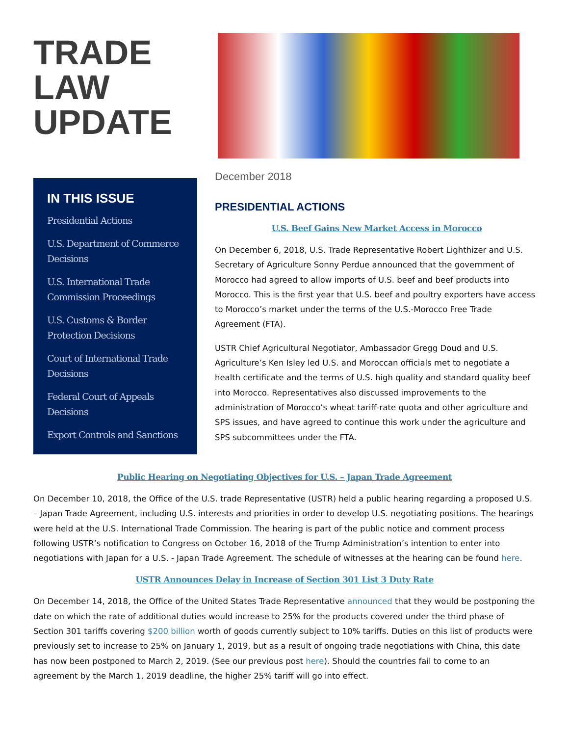TRADE
LAW
UPDATE
IN THIS ISSUE
Presidential Actions
U.S. Department of Commerce Decisions
U.S. International Trade Commission Proceedings
U.S. Customs & Border Protection Decisions
Court of International Trade Decisions
Federal Court of Appeals Decisions
Export Controls and Sanctions
December 2018
PRESIDENTIAL ACTIONS
U.S. Beef Gains New Market Access in Morocco
On December 6, 2018, U.S. Trade Representative Robert Lighthizer and U.S. Secretary of Agriculture Sonny Perdue announced that the government of Morocco had agreed to allow imports of U.S. beef and beef products into Morocco. This is the first year that U.S. beef and poultry exporters have access to Morocco’s market under the terms of the U.S.-Morocco Free Trade Agreement (FTA).
USTR Chief Agricultural Negotiator, Ambassador Gregg Doud and U.S. Agriculture’s Ken Isley led U.S. and Moroccan officials met to negotiate a health certificate and the terms of U.S. high quality and standard quality beef into Morocco. Representatives also discussed improvements to the administration of Morocco’s wheat tariff-rate quota and other agriculture and SPS issues, and have agreed to continue this work under the agriculture and SPS subcommittees under the FTA.
Public Hearing on Negotiating Objectives for U.S. – Japan Trade Agreement
On December 10, 2018, the Office of the U.S. trade Representative (USTR) held a public hearing regarding a proposed U.S. – Japan Trade Agreement, including U.S. interests and priorities in order to develop U.S. negotiating positions. The hearings were held at the U.S. International Trade Commission. The hearing is part of the public notice and comment process following USTR’s notification to Congress on October 16, 2018 of the Trump Administration’s intention to enter into negotiations with Japan for a U.S. - Japan Trade Agreement. The schedule of witnesses at the hearing can be found here.
USTR Announces Delay in Increase of Section 301 List 3 Duty Rate
On December 14, 2018, the Office of the United States Trade Representative announced that they would be postponing the date on which the rate of additional duties would increase to 25% for the products covered under the third phase of Section 301 tariffs covering $200 billion worth of goods currently subject to 10% tariffs. Duties on this list of products were previously set to increase to 25% on January 1, 2019, but as a result of ongoing trade negotiations with China, this date has now been postponed to March 2, 2019. (See our previous post here). Should the countries fail to come to an agreement by the March 1, 2019 deadline, the higher 25% tariff will go into effect.